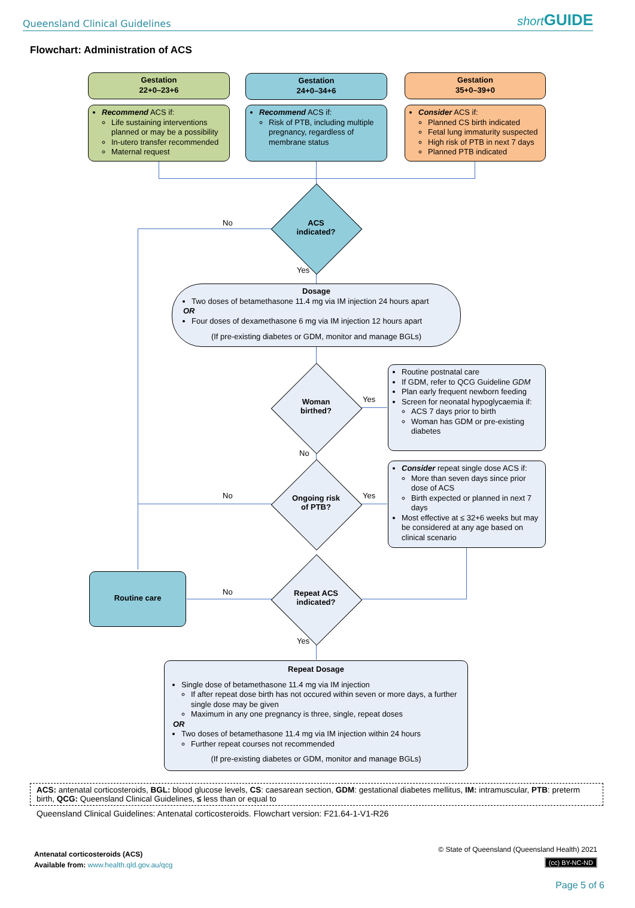Queensland Clinical Guidelines short GUIDE
Flowchart: Administration of ACS
Gestation
22+0–23+6
Gestation
24+0–34+6
Gestation
35+0–39+0
Recommend ACS if:
Life sustaining interventions planned or may be a possibility
In-utero transfer recommended
Maternal request
Recommend ACS if:
Risk of PTB, including multiple pregnancy, regardless of membrane status
Consider ACS if:
Planned CS birth indicated
Fetal lung immaturity suspected
High risk of PTB in next 7 days
Planned PTB indicated
ACS
indicated?
No
Yes
Dosage
Two doses of betamethasone 11.4 mg via IM injection 24 hours apart
OR
Four doses of dexamethasone 6 mg via IM injection 12 hours apart
(If pre-existing diabetes or GDM, monitor and manage BGLs)
Woman
birthed?
Yes
No
Routine postnatal care
If GDM, refer to QCG Guideline GDM
Plan early frequent newborn feeding
Screen for neonatal hypoglycaemia if:
ACS 7 days prior to birth
Woman has GDM or pre-existing diabetes
Ongoing risk
of PTB?
No Yes
Consider repeat single dose ACS if:
More than seven days since prior dose of ACS
Birth expected or planned in next 7 days
Most effective at ≤ 32+6 weeks but may be considered at any age based on clinical scenario
Routine care
Repeat ACS
indicated?
No
Yes
Repeat Dosage
Single dose of betamethasone 11.4 mg via IM injection
If after repeat dose birth has not occured within seven or more days, a further single dose may be given
Maximum in any one pregnancy is three, single, repeat doses
OR
Two doses of betamethasone 11.4 mg via IM injection within 24 hours
Further repeat courses not recommended
(If pre-existing diabetes or GDM, monitor and manage BGLs)
ACS: antenatal corticosteroids, BGL: blood glucose levels, CS: caesarean section, GDM: gestational diabetes mellitus, IM: intramuscular, PTB: preterm birth, QCG: Queensland Clinical Guidelines, ≤ less than or equal to
Queensland Clinical Guidelines: Antenatal corticosteroids. Flowchart version: F21.64-1-V1-R26
Antenatal corticosteroids (ACS)
Available from: www.health.qld.gov.au/qcg
© State of Queensland (Queensland Health) 2021
(cc) BY-NC-ND
Page 5 of 6